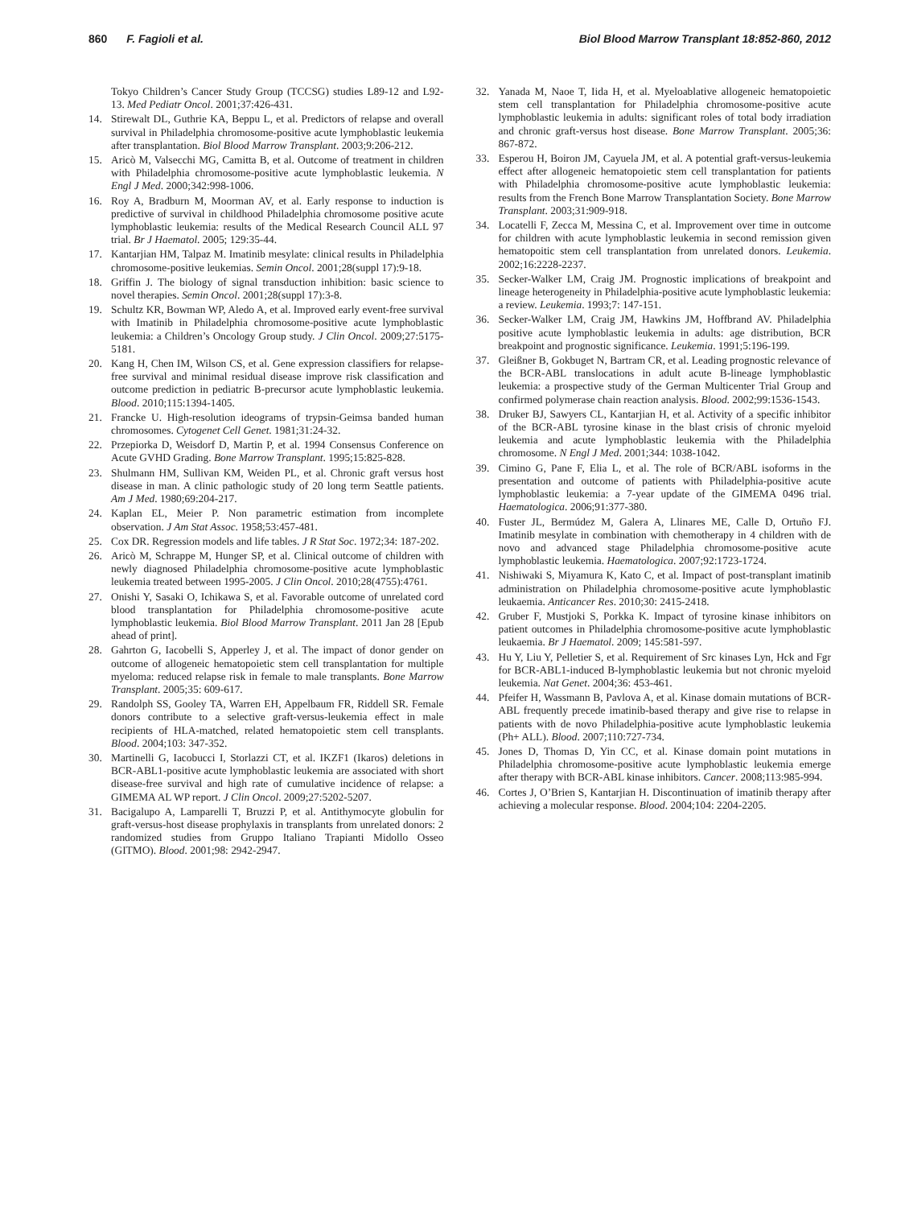860 F. Fagioli et al. Biol Blood Marrow Transplant 18:852-860, 2012
Tokyo Children’s Cancer Study Group (TCCSG) studies L89-12 and L92-13. Med Pediatr Oncol. 2001;37:426-431.
14. Stirewalt DL, Guthrie KA, Beppu L, et al. Predictors of relapse and overall survival in Philadelphia chromosome-positive acute lymphoblastic leukemia after transplantation. Biol Blood Marrow Transplant. 2003;9:206-212.
15. Aricò M, Valsecchi MG, Camitta B, et al. Outcome of treatment in children with Philadelphia chromosome-positive acute lymphoblastic leukemia. N Engl J Med. 2000;342:998-1006.
16. Roy A, Bradburn M, Moorman AV, et al. Early response to induction is predictive of survival in childhood Philadelphia chromosome positive acute lymphoblastic leukemia: results of the Medical Research Council ALL 97 trial. Br J Haematol. 2005; 129:35-44.
17. Kantarjian HM, Talpaz M. Imatinib mesylate: clinical results in Philadelphia chromosome-positive leukemias. Semin Oncol. 2001;28(suppl 17):9-18.
18. Griffin J. The biology of signal transduction inhibition: basic science to novel therapies. Semin Oncol. 2001;28(suppl 17):3-8.
19. Schultz KR, Bowman WP, Aledo A, et al. Improved early event-free survival with Imatinib in Philadelphia chromosome-positive acute lymphoblastic leukemia: a Children’s Oncology Group study. J Clin Oncol. 2009;27:5175-5181.
20. Kang H, Chen IM, Wilson CS, et al. Gene expression classifiers for relapse-free survival and minimal residual disease improve risk classification and outcome prediction in pediatric B-precursor acute lymphoblastic leukemia. Blood. 2010;115:1394-1405.
21. Francke U. High-resolution ideograms of trypsin-Geimsa banded human chromosomes. Cytogenet Cell Genet. 1981;31:24-32.
22. Przepiorka D, Weisdorf D, Martin P, et al. 1994 Consensus Conference on Acute GVHD Grading. Bone Marrow Transplant. 1995;15:825-828.
23. Shulmann HM, Sullivan KM, Weiden PL, et al. Chronic graft versus host disease in man. A clinic pathologic study of 20 long term Seattle patients. Am J Med. 1980;69:204-217.
24. Kaplan EL, Meier P. Non parametric estimation from incomplete observation. J Am Stat Assoc. 1958;53:457-481.
25. Cox DR. Regression models and life tables. J R Stat Soc. 1972;34: 187-202.
26. Aricò M, Schrappe M, Hunger SP, et al. Clinical outcome of children with newly diagnosed Philadelphia chromosome-positive acute lymphoblastic leukemia treated between 1995-2005. J Clin Oncol. 2010;28(4755):4761.
27. Onishi Y, Sasaki O, Ichikawa S, et al. Favorable outcome of unrelated cord blood transplantation for Philadelphia chromosome-positive acute lymphoblastic leukemia. Biol Blood Marrow Transplant. 2011 Jan 28 [Epub ahead of print].
28. Gahrton G, Iacobelli S, Apperley J, et al. The impact of donor gender on outcome of allogeneic hematopoietic stem cell transplantation for multiple myeloma: reduced relapse risk in female to male transplants. Bone Marrow Transplant. 2005;35: 609-617.
29. Randolph SS, Gooley TA, Warren EH, Appelbaum FR, Riddell SR. Female donors contribute to a selective graft-versus-leukemia effect in male recipients of HLA-matched, related hematopoietic stem cell transplants. Blood. 2004;103: 347-352.
30. Martinelli G, Iacobucci I, Storlazzi CT, et al. IKZF1 (Ikaros) deletions in BCR-ABL1-positive acute lymphoblastic leukemia are associated with short disease-free survival and high rate of cumulative incidence of relapse: a GIMEMA AL WP report. J Clin Oncol. 2009;27:5202-5207.
31. Bacigalupo A, Lamparelli T, Bruzzi P, et al. Antithymocyte globulin for graft-versus-host disease prophylaxis in transplants from unrelated donors: 2 randomized studies from Gruppo Italiano Trapianti Midollo Osseo (GITMO). Blood. 2001;98: 2942-2947.
32. Yanada M, Naoe T, Iida H, et al. Myeloablative allogeneic hematopoietic stem cell transplantation for Philadelphia chromosome-positive acute lymphoblastic leukemia in adults: significant roles of total body irradiation and chronic graft-versus host disease. Bone Marrow Transplant. 2005;36: 867-872.
33. Esperou H, Boiron JM, Cayuela JM, et al. A potential graft-versus-leukemia effect after allogeneic hematopoietic stem cell transplantation for patients with Philadelphia chromosome-positive acute lymphoblastic leukemia: results from the French Bone Marrow Transplantation Society. Bone Marrow Transplant. 2003;31:909-918.
34. Locatelli F, Zecca M, Messina C, et al. Improvement over time in outcome for children with acute lymphoblastic leukemia in second remission given hematopoitic stem cell transplantation from unrelated donors. Leukemia. 2002;16:2228-2237.
35. Secker-Walker LM, Craig JM. Prognostic implications of breakpoint and lineage heterogeneity in Philadelphia-positive acute lymphoblastic leukemia: a review. Leukemia. 1993;7: 147-151.
36. Secker-Walker LM, Craig JM, Hawkins JM, Hoffbrand AV. Philadelphia positive acute lymphoblastic leukemia in adults: age distribution, BCR breakpoint and prognostic significance. Leukemia. 1991;5:196-199.
37. Gleißner B, Gokbuget N, Bartram CR, et al. Leading prognostic relevance of the BCR-ABL translocations in adult acute B-lineage lymphoblastic leukemia: a prospective study of the German Multicenter Trial Group and confirmed polymerase chain reaction analysis. Blood. 2002;99:1536-1543.
38. Druker BJ, Sawyers CL, Kantarjian H, et al. Activity of a specific inhibitor of the BCR-ABL tyrosine kinase in the blast crisis of chronic myeloid leukemia and acute lymphoblastic leukemia with the Philadelphia chromosome. N Engl J Med. 2001;344: 1038-1042.
39. Cimino G, Pane F, Elia L, et al. The role of BCR/ABL isoforms in the presentation and outcome of patients with Philadelphia-positive acute lymphoblastic leukemia: a 7-year update of the GIMEMA 0496 trial. Haematologica. 2006;91:377-380.
40. Fuster JL, Bermúdez M, Galera A, Llinares ME, Calle D, Ortuño FJ. Imatinib mesylate in combination with chemotherapy in 4 children with de novo and advanced stage Philadelphia chromosome-positive acute lymphoblastic leukemia. Haematologica. 2007;92:1723-1724.
41. Nishiwaki S, Miyamura K, Kato C, et al. Impact of post-transplant imatinib administration on Philadelphia chromosome-positive acute lymphoblastic leukaemia. Anticancer Res. 2010;30: 2415-2418.
42. Gruber F, Mustjoki S, Porkka K. Impact of tyrosine kinase inhibitors on patient outcomes in Philadelphia chromosome-positive acute lymphoblastic leukaemia. Br J Haematol. 2009; 145:581-597.
43. Hu Y, Liu Y, Pelletier S, et al. Requirement of Src kinases Lyn, Hck and Fgr for BCR-ABL1-induced B-lymphoblastic leukemia but not chronic myeloid leukemia. Nat Genet. 2004;36: 453-461.
44. Pfeifer H, Wassmann B, Pavlova A, et al. Kinase domain mutations of BCR-ABL frequently precede imatinib-based therapy and give rise to relapse in patients with de novo Philadelphia-positive acute lymphoblastic leukemia (Ph+ ALL). Blood. 2007;110:727-734.
45. Jones D, Thomas D, Yin CC, et al. Kinase domain point mutations in Philadelphia chromosome-positive acute lymphoblastic leukemia emerge after therapy with BCR-ABL kinase inhibitors. Cancer. 2008;113:985-994.
46. Cortes J, O’Brien S, Kantarjian H. Discontinuation of imatinib therapy after achieving a molecular response. Blood. 2004;104: 2204-2205.